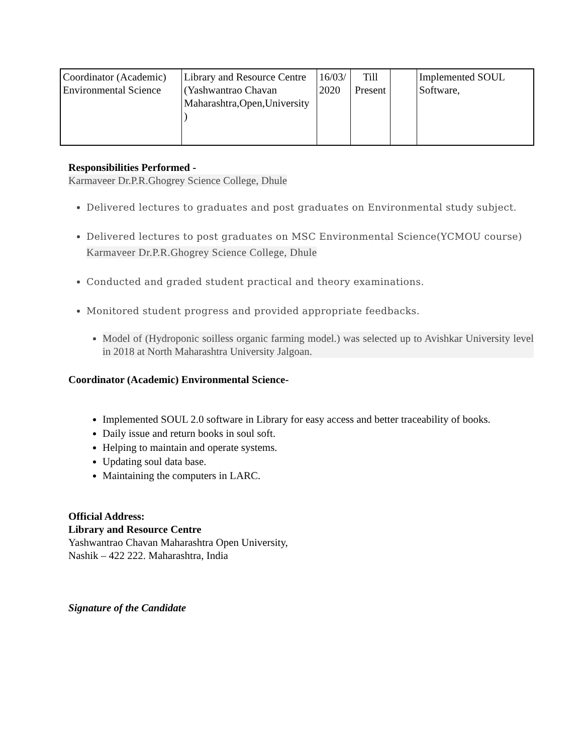| Coordinator (Academic) Environmental Science | Library and Resource Centre (Yashwantrao Chavan Maharashtra,Open,University ) | 16/03/ 2020 | Till Present | | Implemented SOUL Software, |
Responsibilities Performed -
Karmaveer Dr.P.R.Ghogrey Science College, Dhule
Delivered lectures to graduates and post graduates on Environmental study subject.
Delivered lectures to post graduates on MSC Environmental Science(YCMOU course) Karmaveer Dr.P.R.Ghogrey Science College, Dhule
Conducted and graded student practical and theory examinations.
Monitored student progress and provided appropriate feedbacks.
Model of (Hydroponic soilless organic farming model.) was selected up to Avishkar University level in 2018 at North Maharashtra University Jalgoan.
Coordinator (Academic) Environmental Science-
Implemented SOUL 2.0 software in Library for easy access and better traceability of books.
Daily issue and return books in soul soft.
Helping to maintain and operate systems.
Updating soul data base.
Maintaining the computers in LARC.
Official Address:
Library and Resource Centre
Yashwantrao Chavan Maharashtra Open University,
Nashik – 422 222. Maharashtra, India
Signature of the Candidate